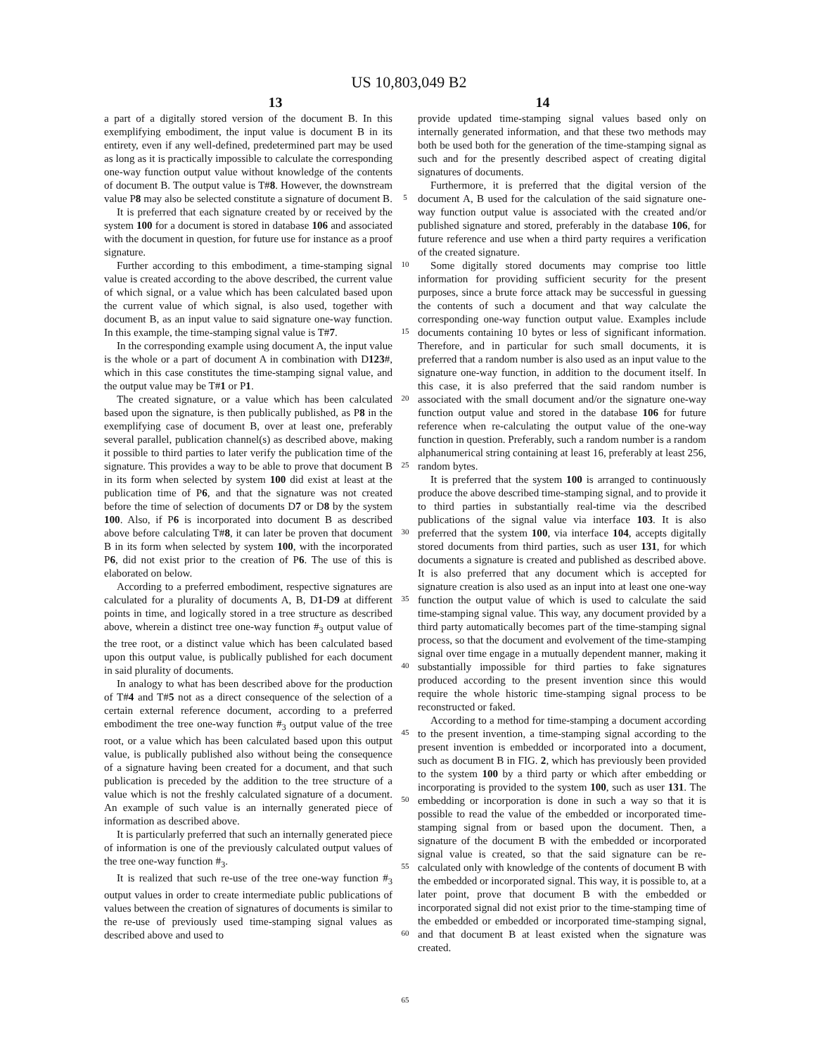US 10,803,049 B2
13 14
a part of a digitally stored version of the document B. In this exemplifying embodiment, the input value is document B in its entirety, even if any well-defined, predetermined part may be used as long as it is practically impossible to calculate the corresponding one-way function output value without knowledge of the contents of document B. The output value is T#8. However, the downstream value P8 may also be selected constitute a signature of document B.
It is preferred that each signature created by or received by the system 100 for a document is stored in database 106 and associated with the document in question, for future use for instance as a proof signature.
Further according to this embodiment, a time-stamping signal value is created according to the above described, the current value of which signal, or a value which has been calculated based upon the current value of which signal, is also used, together with document B, as an input value to said signature one-way function. In this example, the time-stamping signal value is T#7.
In the corresponding example using document A, the input value is the whole or a part of document A in combination with D123#, which in this case constitutes the time-stamping signal value, and the output value may be T#1 or P1.
The created signature, or a value which has been calculated based upon the signature, is then publically published, as P8 in the exemplifying case of document B, over at least one, preferably several parallel, publication channel(s) as described above, making it possible to third parties to later verify the publication time of the signature. This provides a way to be able to prove that document B in its form when selected by system 100 did exist at least at the publication time of P6, and that the signature was not created before the time of selection of documents D7 or D8 by the system 100. Also, if P6 is incorporated into document B as described above before calculating T#8, it can later be proven that document B in its form when selected by system 100, with the incorporated P6, did not exist prior to the creation of P6. The use of this is elaborated on below.
According to a preferred embodiment, respective signatures are calculated for a plurality of documents A, B, D1-D9 at different points in time, and logically stored in a tree structure as described above, wherein a distinct tree one-way function #<sub>3</sub> output value of the tree root, or a distinct value which has been calculated based upon this output value, is publically published for each document in said plurality of documents.
In analogy to what has been described above for the production of T#4 and T#5 not as a direct consequence of the selection of a certain external reference document, according to a preferred embodiment the tree one-way function #<sub>3</sub> output value of the tree root, or a value which has been calculated based upon this output value, is publically published also without being the consequence of a signature having been created for a document, and that such publication is preceded by the addition to the tree structure of a value which is not the freshly calculated signature of a document. An example of such value is an internally generated piece of information as described above.
It is particularly preferred that such an internally generated piece of information is one of the previously calculated output values of the tree one-way function #<sub>3</sub>.
It is realized that such re-use of the tree one-way function #<sub>3</sub> output values in order to create intermediate public publications of values between the creation of signatures of documents is similar to the re-use of previously used time-stamping signal values as described above and used to
5
10
15
20
25
30
35
40
45
50
55
60
65
provide updated time-stamping signal values based only on internally generated information, and that these two methods may both be used both for the generation of the time-stamping signal as such and for the presently described aspect of creating digital signatures of documents.
Furthermore, it is preferred that the digital version of the document A, B used for the calculation of the said signature one-way function output value is associated with the created and/or published signature and stored, preferably in the database 106, for future reference and use when a third party requires a verification of the created signature.
Some digitally stored documents may comprise too little information for providing sufficient security for the present purposes, since a brute force attack may be successful in guessing the contents of such a document and that way calculate the corresponding one-way function output value. Examples include documents containing 10 bytes or less of significant information. Therefore, and in particular for such small documents, it is preferred that a random number is also used as an input value to the signature one-way function, in addition to the document itself. In this case, it is also preferred that the said random number is associated with the small document and/or the signature one-way function output value and stored in the database 106 for future reference when re-calculating the output value of the one-way function in question. Preferably, such a random number is a random alphanumerical string containing at least 16, preferably at least 256, random bytes.
It is preferred that the system 100 is arranged to continuously produce the above described time-stamping signal, and to provide it to third parties in substantially real-time via the described publications of the signal value via interface 103. It is also preferred that the system 100, via interface 104, accepts digitally stored documents from third parties, such as user 131, for which documents a signature is created and published as described above. It is also preferred that any document which is accepted for signature creation is also used as an input into at least one one-way function the output value of which is used to calculate the said time-stamping signal value. This way, any document provided by a third party automatically becomes part of the time-stamping signal process, so that the document and evolvement of the time-stamping signal over time engage in a mutually dependent manner, making it substantially impossible for third parties to fake signatures produced according to the present invention since this would require the whole historic time-stamping signal process to be reconstructed or faked.
According to a method for time-stamping a document according to the present invention, a time-stamping signal according to the present invention is embedded or incorporated into a document, such as document B in FIG. 2, which has previously been provided to the system 100 by a third party or which after embedding or incorporating is provided to the system 100, such as user 131. The embedding or incorporation is done in such a way so that it is possible to read the value of the embedded or incorporated time-stamping signal from or based upon the document. Then, a signature of the document B with the embedded or incorporated signal value is created, so that the said signature can be re-calculated only with knowledge of the contents of document B with the embedded or incorporated signal. This way, it is possible to, at a later point, prove that document B with the embedded or incorporated signal did not exist prior to the time-stamping time of the embedded or embedded or incorporated time-stamping signal, and that document B at least existed when the signature was created.